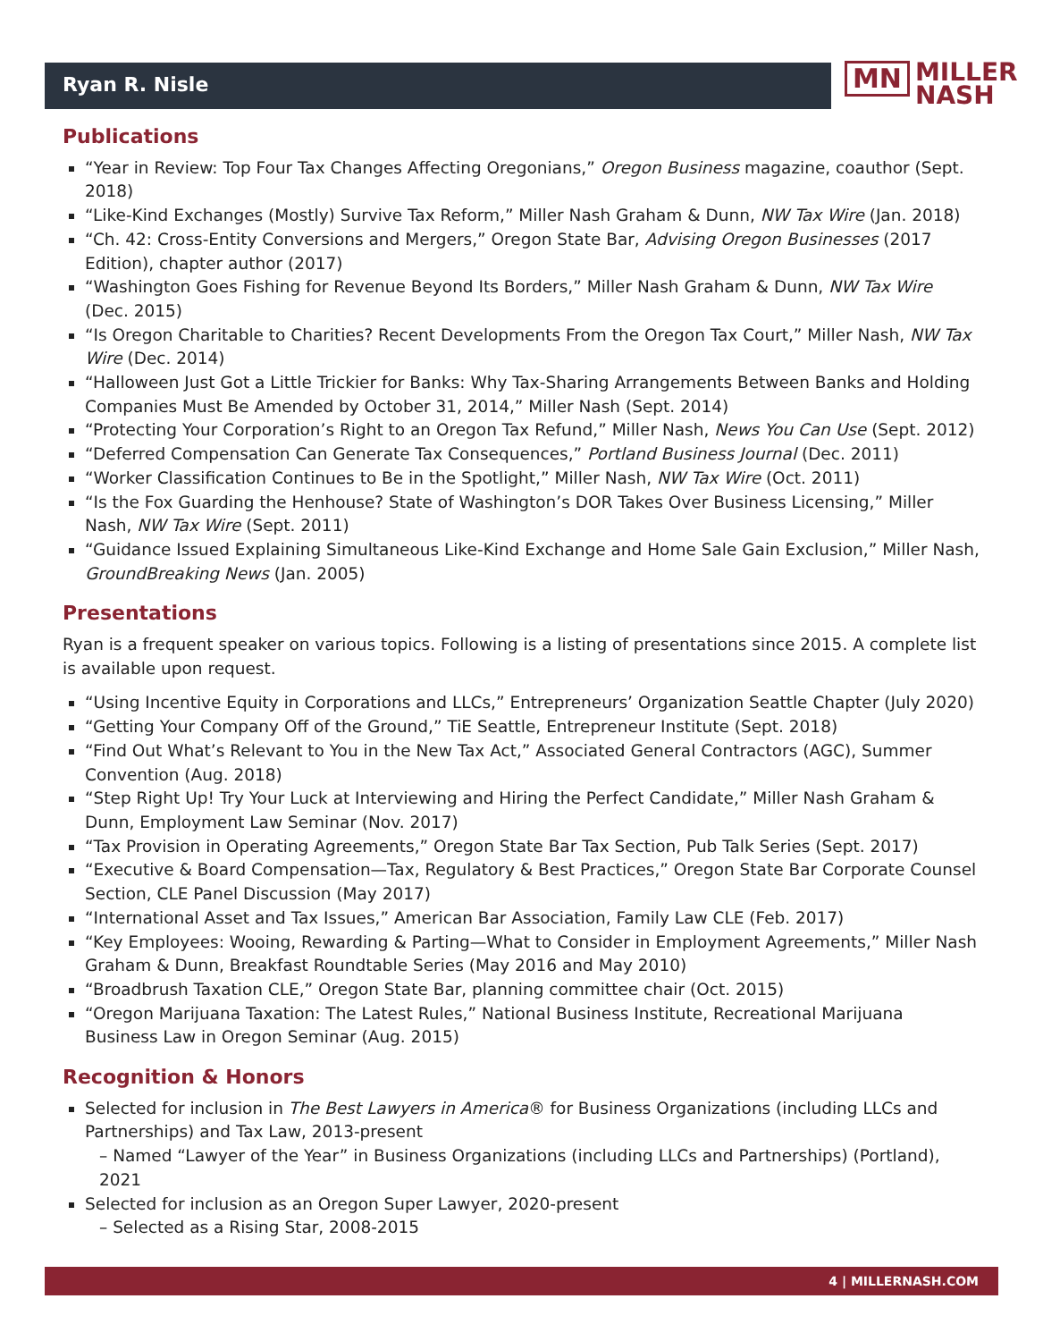Ryan R. Nisle
MN MILLER
NASH
Publications
“Year in Review: Top Four Tax Changes Affecting Oregonians,” Oregon Business magazine, coauthor (Sept. 2018)
“Like-Kind Exchanges (Mostly) Survive Tax Reform,” Miller Nash Graham & Dunn, NW Tax Wire (Jan. 2018)
“Ch. 42: Cross-Entity Conversions and Mergers,” Oregon State Bar, Advising Oregon Businesses (2017 Edition), chapter author (2017)
“Washington Goes Fishing for Revenue Beyond Its Borders,” Miller Nash Graham & Dunn, NW Tax Wire (Dec. 2015)
“Is Oregon Charitable to Charities? Recent Developments From the Oregon Tax Court,” Miller Nash, NW Tax Wire (Dec. 2014)
“Halloween Just Got a Little Trickier for Banks: Why Tax-Sharing Arrangements Between Banks and Holding Companies Must Be Amended by October 31, 2014,” Miller Nash (Sept. 2014)
“Protecting Your Corporation’s Right to an Oregon Tax Refund,” Miller Nash, News You Can Use (Sept. 2012)
“Deferred Compensation Can Generate Tax Consequences,” Portland Business Journal (Dec. 2011)
“Worker Classification Continues to Be in the Spotlight,” Miller Nash, NW Tax Wire (Oct. 2011)
“Is the Fox Guarding the Henhouse? State of Washington’s DOR Takes Over Business Licensing,” Miller Nash, NW Tax Wire (Sept. 2011)
“Guidance Issued Explaining Simultaneous Like-Kind Exchange and Home Sale Gain Exclusion,” Miller Nash, GroundBreaking News (Jan. 2005)
Presentations
Ryan is a frequent speaker on various topics. Following is a listing of presentations since 2015. A complete list is available upon request.
“Using Incentive Equity in Corporations and LLCs,” Entrepreneurs’ Organization Seattle Chapter (July 2020)
“Getting Your Company Off of the Ground,” TiE Seattle, Entrepreneur Institute (Sept. 2018)
“Find Out What’s Relevant to You in the New Tax Act,” Associated General Contractors (AGC), Summer Convention (Aug. 2018)
“Step Right Up! Try Your Luck at Interviewing and Hiring the Perfect Candidate,” Miller Nash Graham & Dunn, Employment Law Seminar (Nov. 2017)
“Tax Provision in Operating Agreements,” Oregon State Bar Tax Section, Pub Talk Series (Sept. 2017)
“Executive & Board Compensation—Tax, Regulatory & Best Practices,” Oregon State Bar Corporate Counsel Section, CLE Panel Discussion (May 2017)
“International Asset and Tax Issues,” American Bar Association, Family Law CLE (Feb. 2017)
“Key Employees: Wooing, Rewarding & Parting—What to Consider in Employment Agreements,” Miller Nash Graham & Dunn, Breakfast Roundtable Series (May 2016 and May 2010)
“Broadbrush Taxation CLE,” Oregon State Bar, planning committee chair (Oct. 2015)
“Oregon Marijuana Taxation: The Latest Rules,” National Business Institute, Recreational Marijuana Business Law in Oregon Seminar (Aug. 2015)
Recognition & Honors
Selected for inclusion in The Best Lawyers in America® for Business Organizations (including LLCs and Partnerships) and Tax Law, 2013-present
– Named “Lawyer of the Year” in Business Organizations (including LLCs and Partnerships) (Portland), 2021
Selected for inclusion as an Oregon Super Lawyer, 2020-present
– Selected as a Rising Star, 2008-2015
4 | MILLERNASH.COM